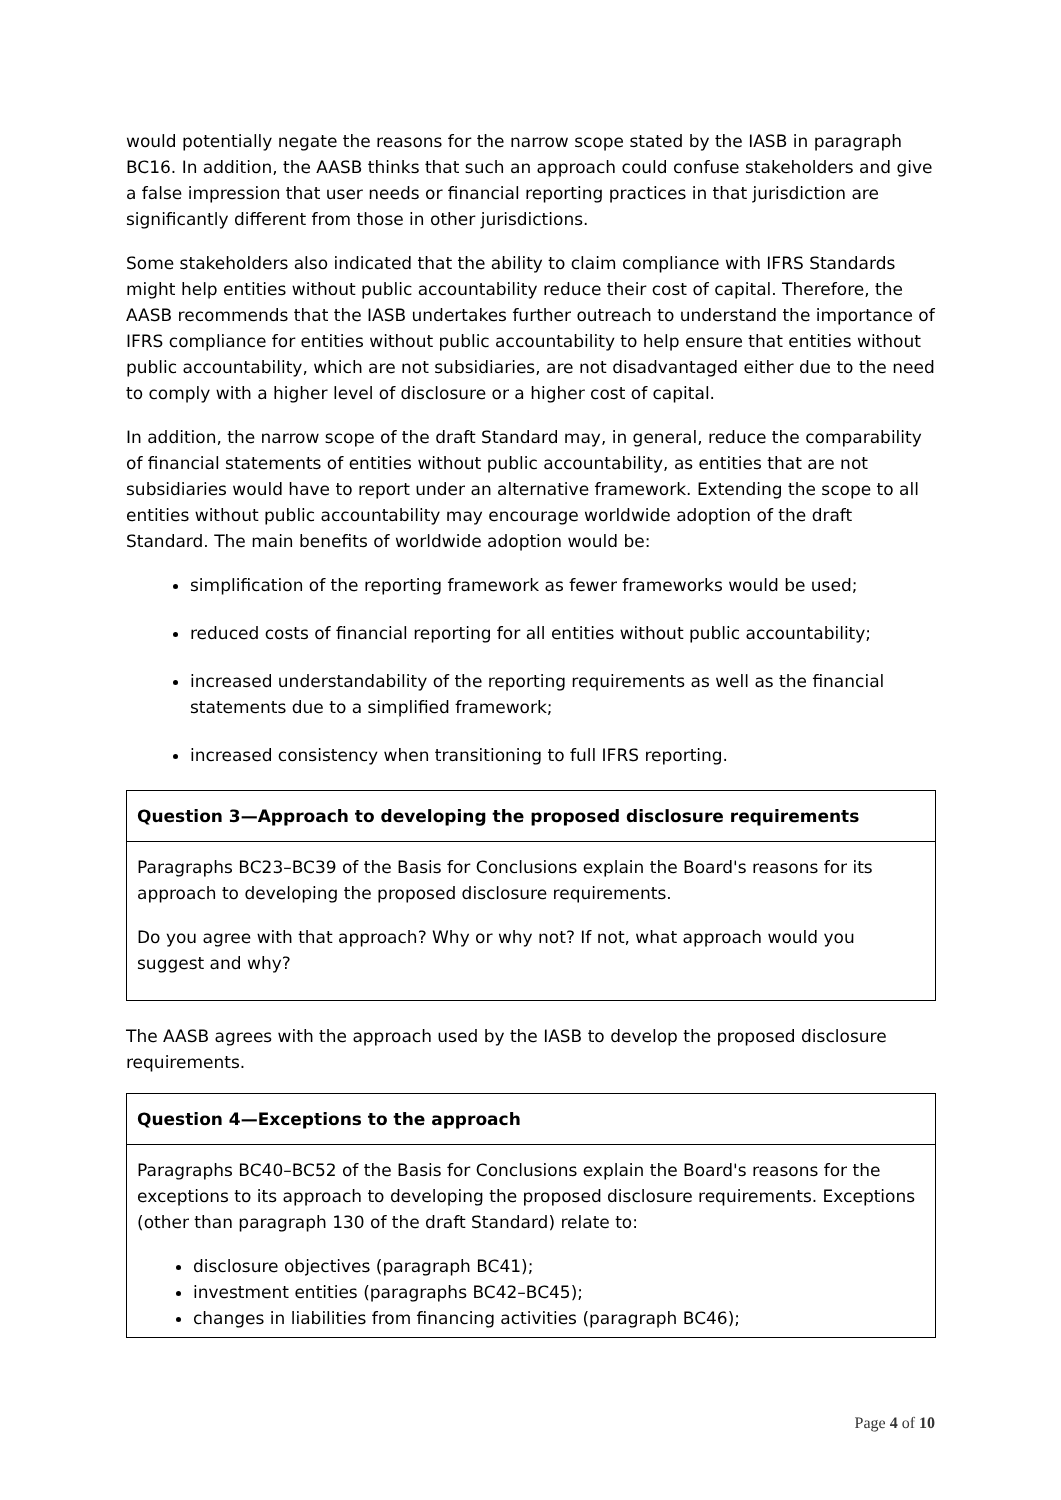would potentially negate the reasons for the narrow scope stated by the IASB in paragraph BC16. In addition, the AASB thinks that such an approach could confuse stakeholders and give a false impression that user needs or financial reporting practices in that jurisdiction are significantly different from those in other jurisdictions.
Some stakeholders also indicated that the ability to claim compliance with IFRS Standards might help entities without public accountability reduce their cost of capital. Therefore, the AASB recommends that the IASB undertakes further outreach to understand the importance of IFRS compliance for entities without public accountability to help ensure that entities without public accountability, which are not subsidiaries, are not disadvantaged either due to the need to comply with a higher level of disclosure or a higher cost of capital.
In addition, the narrow scope of the draft Standard may, in general, reduce the comparability of financial statements of entities without public accountability, as entities that are not subsidiaries would have to report under an alternative framework. Extending the scope to all entities without public accountability may encourage worldwide adoption of the draft Standard. The main benefits of worldwide adoption would be:
simplification of the reporting framework as fewer frameworks would be used;
reduced costs of financial reporting for all entities without public accountability;
increased understandability of the reporting requirements as well as the financial statements due to a simplified framework;
increased consistency when transitioning to full IFRS reporting.
Question 3—Approach to developing the proposed disclosure requirements
Paragraphs BC23–BC39 of the Basis for Conclusions explain the Board's reasons for its approach to developing the proposed disclosure requirements.
Do you agree with that approach? Why or why not? If not, what approach would you suggest and why?
The AASB agrees with the approach used by the IASB to develop the proposed disclosure requirements.
Question 4—Exceptions to the approach
Paragraphs BC40–BC52 of the Basis for Conclusions explain the Board's reasons for the exceptions to its approach to developing the proposed disclosure requirements. Exceptions (other than paragraph 130 of the draft Standard) relate to:
disclosure objectives (paragraph BC41);
investment entities (paragraphs BC42–BC45);
changes in liabilities from financing activities (paragraph BC46);
Page 4 of 10